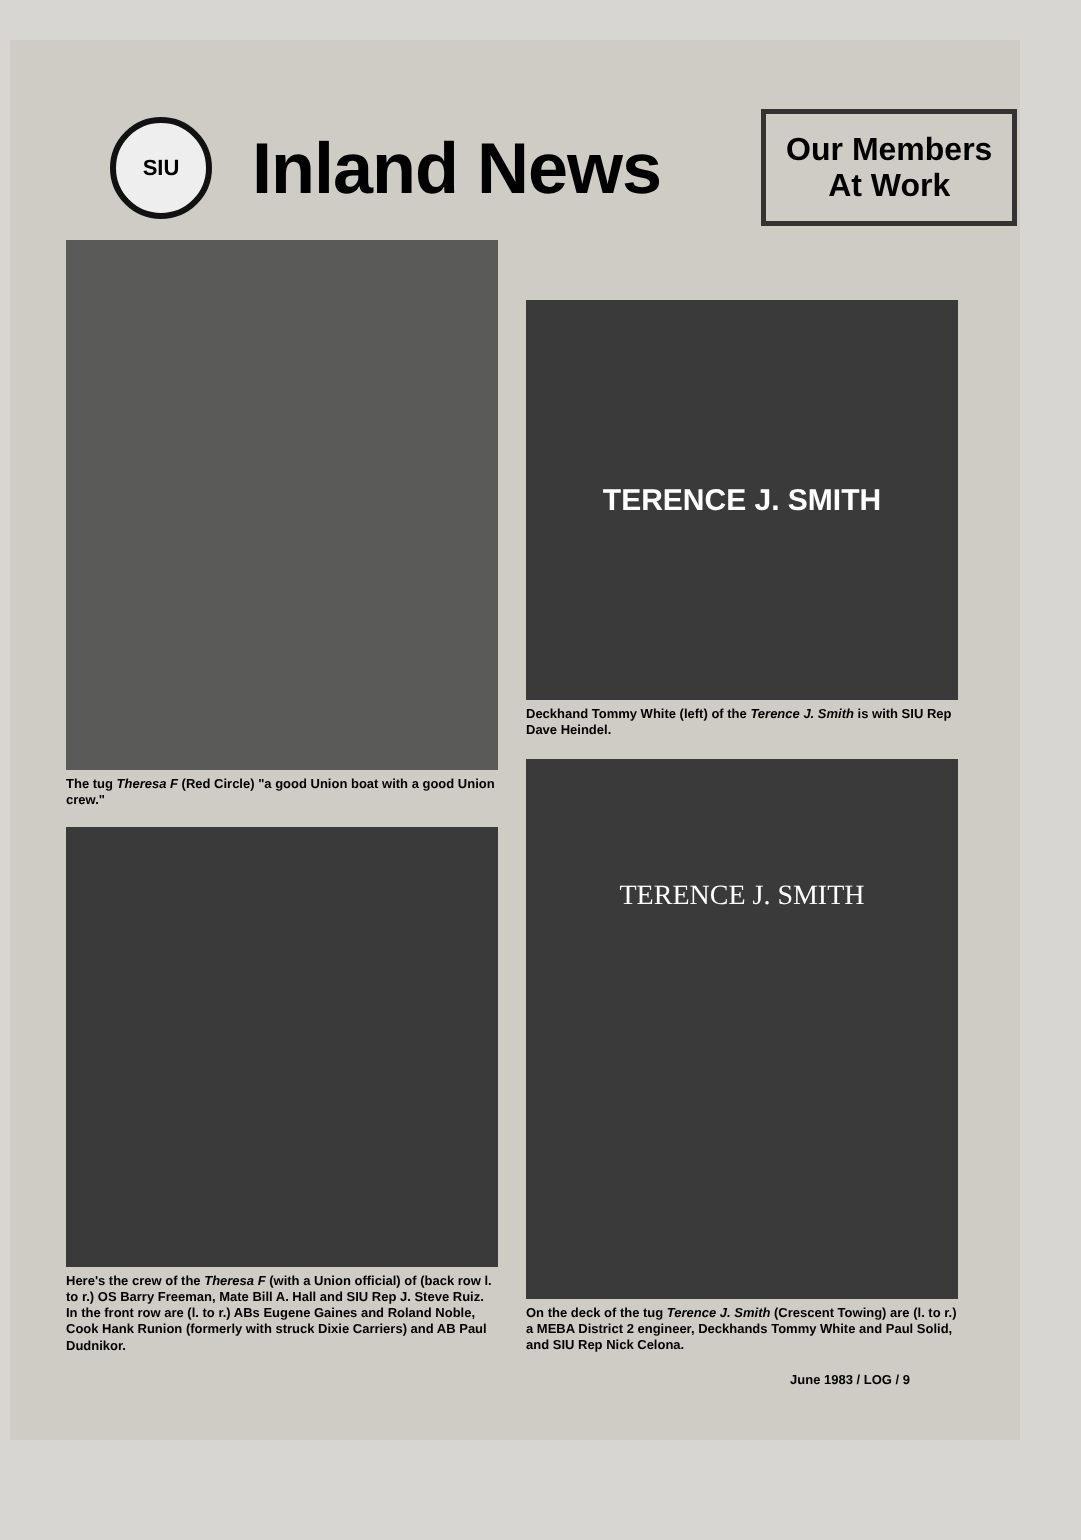SIU
Inland News
Our Members
At Work
The tug Theresa F (Red Circle) "a good Union boat with a good Union crew."
Here's the crew of the Theresa F (with a Union official) of (back row l. to r.) OS Barry Freeman, Mate Bill A. Hall and SIU Rep J. Steve Ruiz. In the front row are (l. to r.) ABs Eugene Gaines and Roland Noble, Cook Hank Runion (formerly with struck Dixie Carriers) and AB Paul Dudnikor.
TERENCE J. SMITH
Deckhand Tommy White (left) of the Terence J. Smith is with SIU Rep Dave Heindel.
TERENCE J. SMITH
On the deck of the tug Terence J. Smith (Crescent Towing) are (l. to r.) a MEBA District 2 engineer, Deckhands Tommy White and Paul Solid, and SIU Rep Nick Celona.
June 1983 / LOG / 9